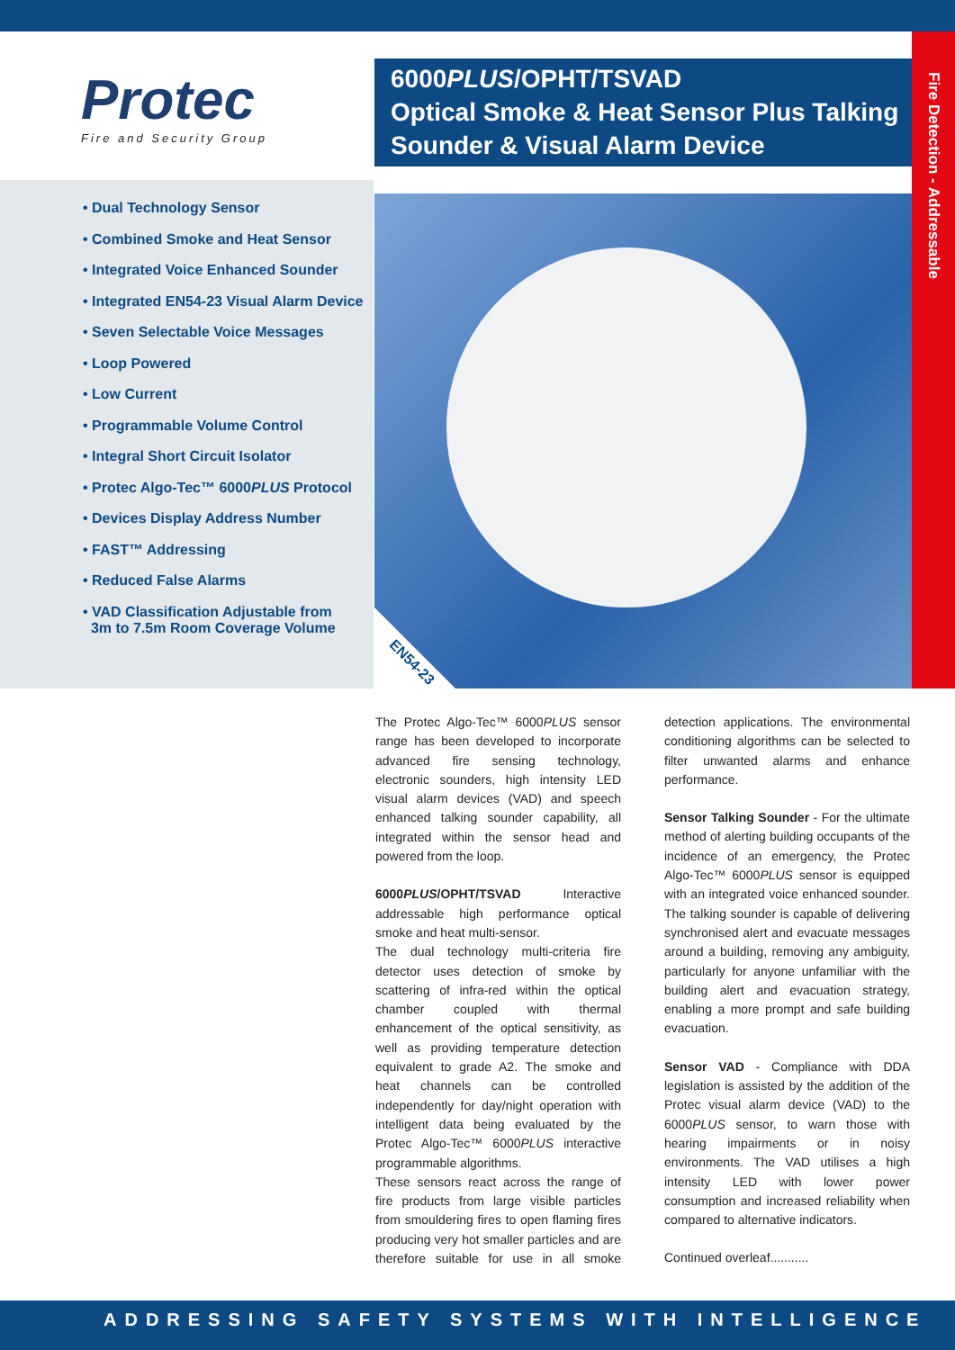Fire Detection - Addressable
Protec
Fire and Security Group
6000PLUS/OPHT/TSVAD
Optical Smoke & Heat Sensor Plus Talking Sounder & Visual Alarm Device
• Dual Technology Sensor
• Combined Smoke and Heat Sensor
• Integrated Voice Enhanced Sounder
• Integrated EN54-23 Visual Alarm Device
• Seven Selectable Voice Messages
• Loop Powered
• Low Current
• Programmable Volume Control
• Integral Short Circuit Isolator
• Protec Algo-Tec™ 6000PLUS Protocol
• Devices Display Address Number
• FAST™ Addressing
• Reduced False Alarms
• VAD Classification Adjustable from
3m to 7.5m Room Coverage Volume
EN54-23
The Protec Algo-Tec™ 6000PLUS sensor range has been developed to incorporate advanced fire sensing technology, electronic sounders, high intensity LED visual alarm devices (VAD) and speech enhanced talking sounder capability, all integrated within the sensor head and powered from the loop.
6000PLUS/OPHT/TSVAD Interactive addressable high performance optical smoke and heat multi-sensor.
The dual technology multi-criteria fire detector uses detection of smoke by scattering of infra-red within the optical chamber coupled with thermal enhancement of the optical sensitivity, as well as providing temperature detection equivalent to grade A2. The smoke and heat channels can be controlled independently for day/night operation with intelligent data being evaluated by the Protec Algo-Tec™ 6000PLUS interactive programmable algorithms.
These sensors react across the range of fire products from large visible particles from smouldering fires to open flaming fires producing very hot smaller particles and are therefore suitable for use in all smoke detection applications. The environmental conditioning algorithms can be selected to filter unwanted alarms and enhance performance.
Sensor Talking Sounder - For the ultimate method of alerting building occupants of the incidence of an emergency, the Protec Algo-Tec™ 6000PLUS sensor is equipped with an integrated voice enhanced sounder. The talking sounder is capable of delivering synchronised alert and evacuate messages around a building, removing any ambiguity, particularly for anyone unfamiliar with the building alert and evacuation strategy, enabling a more prompt and safe building evacuation.
Sensor VAD - Compliance with DDA legislation is assisted by the addition of the Protec visual alarm device (VAD) to the 6000PLUS sensor, to warn those with hearing impairments or in noisy environments. The VAD utilises a high intensity LED with lower power consumption and increased reliability when compared to alternative indicators.
Continued overleaf...........
ADDRESSING SAFETY SYSTEMS WITH INTELLIGENCE